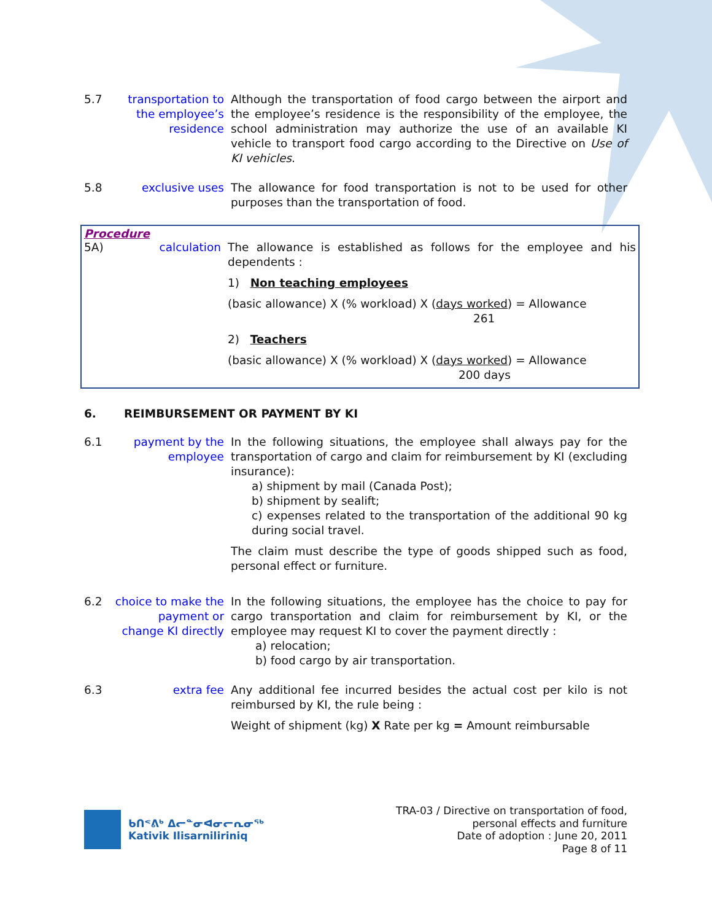5.7 transportation to the employee’s residence
Although the transportation of food cargo between the airport and the employee’s residence is the responsibility of the employee, the school administration may authorize the use of an available KI vehicle to transport food cargo according to the Directive on Use of KI vehicles.
5.8 exclusive uses The allowance for food transportation is not to be used for other purposes than the transportation of food.
Procedure
5A) calculation The allowance is established as follows for the employee and his dependents :
1) Non teaching employees
(basic allowance) X (% workload) X (days worked) = Allowance
261
2) Teachers
(basic allowance) X (% workload) X (days worked) = Allowance
200 days
6. REIMBURSEMENT OR PAYMENT BY KI
6.1 payment by the employee
In the following situations, the employee shall always pay for the transportation of cargo and claim for reimbursement by KI (excluding insurance):
a) shipment by mail (Canada Post);
b) shipment by sealift;
c) expenses related to the transportation of the additional 90 kg during social travel.
The claim must describe the type of goods shipped such as food, personal effect or furniture.
6.2 choice to make the payment or change KI directly
In the following situations, the employee has the choice to pay for cargo transportation and claim for reimbursement by KI, or the employee may request KI to cover the payment directly :
a) relocation;
b) food cargo by air transportation.
6.3 extra fee Any additional fee incurred besides the actual cost per kilo is not reimbursed by KI, the rule being :
Weight of shipment (kg) X Rate per kg = Amount reimbursable
ᑲᑎᕝᕕᒃ ᐃᓕᓐᓂᐊᓂᓕᕆᓂᖅ
Kativik Ilisarniliriniq
TRA-03 / Directive on transportation of food,
personal effects and furniture
Date of adoption : June 20, 2011
Page 8 of 11